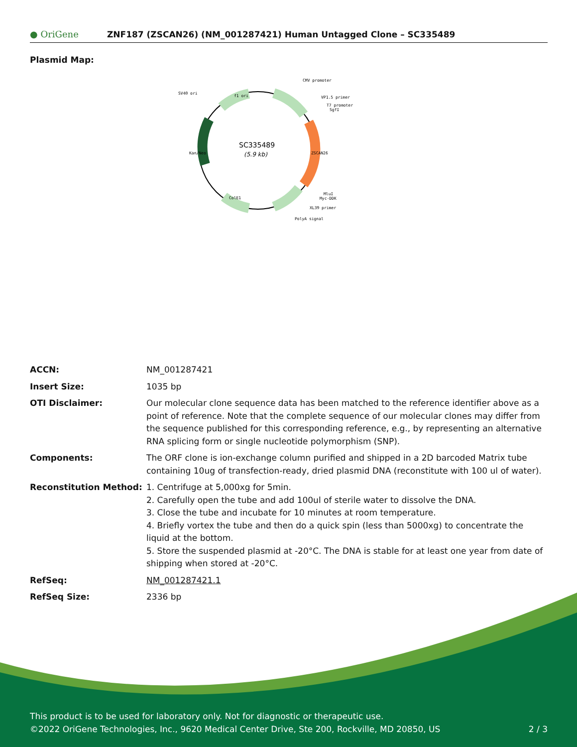● OriGene
ZNF187 (ZSCAN26) (NM_001287421) Human Untagged Clone – SC335489
Plasmid Map:
SC335489
(5.9 kb)
CMV promoter
VP1.5 primer
T7 promoter
SgfI
SV40 ori
f1 ori
Kan/Neo
ZSCAN26
ColE1
MluI
Myc-DDK
XL39 primer
PolyA signal
| ACCN: | NM_001287421 |
| Insert Size: | 1035 bp |
| OTI Disclaimer: | Our molecular clone sequence data has been matched to the reference identifier above as a point of reference. Note that the complete sequence of our molecular clones may differ from the sequence published for this corresponding reference, e.g., by representing an alternative RNA splicing form or single nucleotide polymorphism (SNP). |
| Components: | The ORF clone is ion-exchange column purified and shipped in a 2D barcoded Matrix tube containing 10ug of transfection-ready, dried plasmid DNA (reconstitute with 100 ul of water). |
| Reconstitution Method: | 1. Centrifuge at 5,000xg for 5min. 2. Carefully open the tube and add 100ul of sterile water to dissolve the DNA. 3. Close the tube and incubate for 10 minutes at room temperature. 4. Briefly vortex the tube and then do a quick spin (less than 5000xg) to concentrate the liquid at the bottom. 5. Store the suspended plasmid at -20°C. The DNA is stable for at least one year from date of shipping when stored at -20°C. |
| RefSeq: | NM_001287421.1 |
| RefSeq Size: | 2336 bp |
This product is to be used for laboratory only. Not for diagnostic or therapeutic use.
©2022 OriGene Technologies, Inc., 9620 Medical Center Drive, Ste 200, Rockville, MD 20850, US 2 / 3